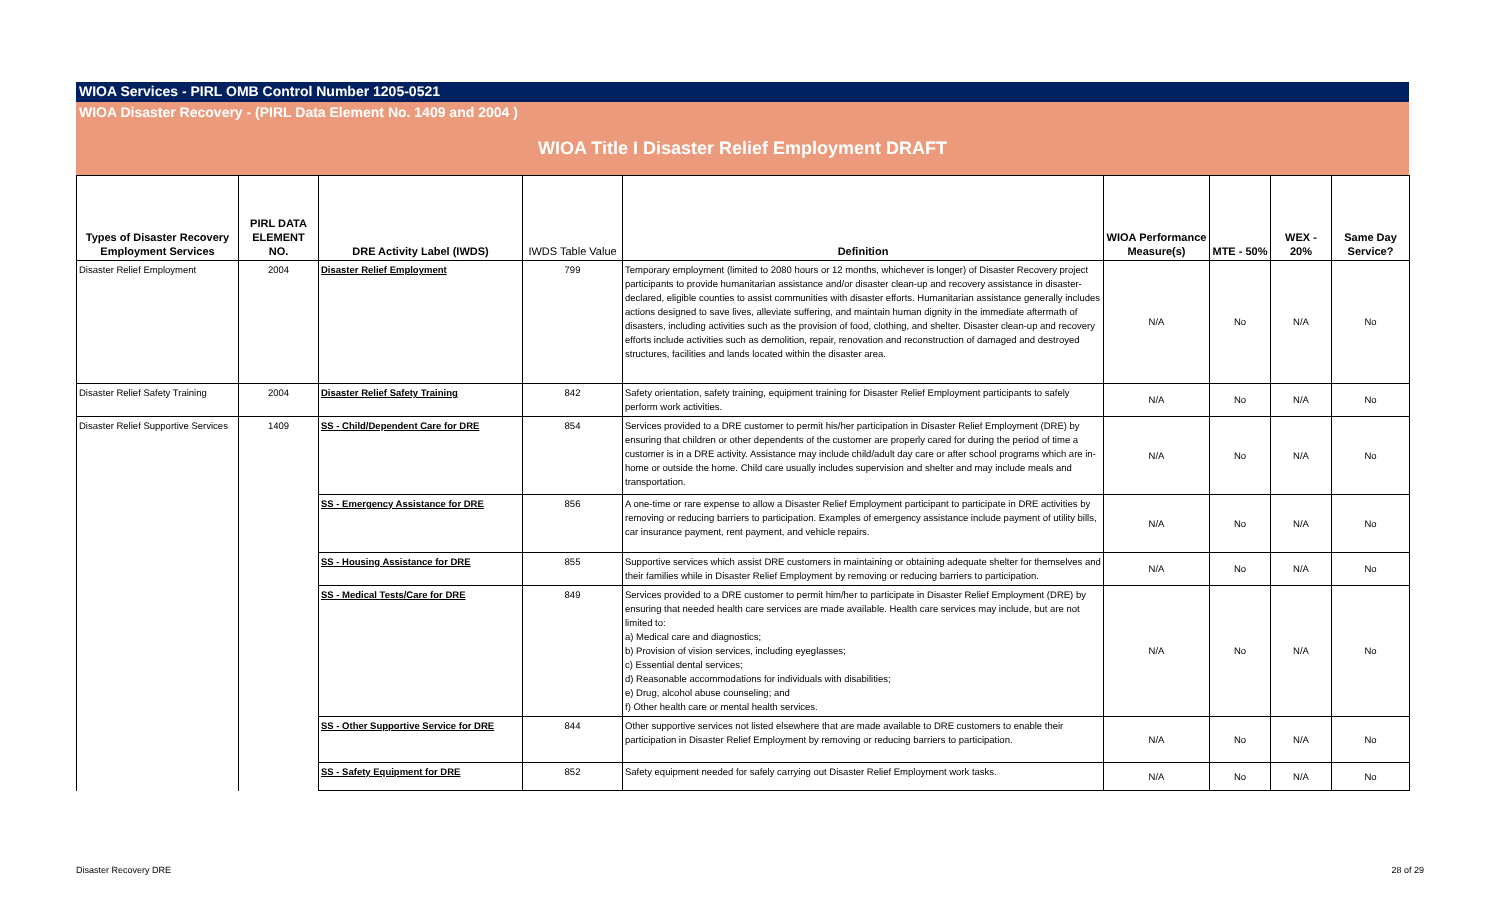WIOA Services - PIRL OMB Control Number 1205-0521
WIOA Disaster Recovery - (PIRL Data Element No. 1409 and 2004 )
WIOA Title I Disaster Relief Employment DRAFT
| Types of Disaster Recovery Employment Services | PIRL DATA ELEMENT NO. | DRE Activity Label (IWDS) | IWDS Table Value | Definition | WIOA Performance Measure(s) | MTE - 50% | WEX - 20% | Same Day Service? |
| --- | --- | --- | --- | --- | --- | --- | --- | --- |
| Disaster Relief Employment | 2004 | Disaster Relief Employment | 799 | Temporary employment (limited to 2080 hours or 12 months, whichever is longer) of Disaster Recovery project participants to provide humanitarian assistance and/or disaster clean-up and recovery assistance in disaster-declared, eligible counties to assist communities with disaster efforts. Humanitarian assistance generally includes actions designed to save lives, alleviate suffering, and maintain human dignity in the immediate aftermath of disasters, including activities such as the provision of food, clothing, and shelter. Disaster clean-up and recovery efforts include activities such as demolition, repair, renovation and reconstruction of damaged and destroyed structures, facilities and lands located within the disaster area. | N/A | No | N/A | No |
| Disaster Relief Safety Training | 2004 | Disaster Relief Safety Training | 842 | Safety orientation, safety training, equipment training for Disaster Relief Employment participants to safely perform work activities. | N/A | No | N/A | No |
| Disaster Relief Supportive Services | 1409 | SS - Child/Dependent Care for DRE | 854 | Services provided to a DRE customer to permit his/her participation in Disaster Relief Employment (DRE) by ensuring that children or other dependents of the customer are properly cared for during the period of time a customer is in a DRE activity. Assistance may include child/adult day care or after school programs which are in-home or outside the home. Child care usually includes supervision and shelter and may include meals and transportation. | N/A | No | N/A | No |
| | | SS - Emergency Assistance for DRE | 856 | A one-time or rare expense to allow a Disaster Relief Employment participant to participate in DRE activities by removing or reducing barriers to participation. Examples of emergency assistance include payment of utility bills, car insurance payment, rent payment, and vehicle repairs. | N/A | No | N/A | No |
| | | SS - Housing Assistance for DRE | 855 | Supportive services which assist DRE customers in maintaining or obtaining adequate shelter for themselves and their families while in Disaster Relief Employment by removing or reducing barriers to participation. | N/A | No | N/A | No |
| | | SS - Medical Tests/Care for DRE | 849 | Services provided to a DRE customer to permit him/her to participate in Disaster Relief Employment (DRE) by ensuring that needed health care services are made available. Health care services may include, but are not limited to: a) Medical care and diagnostics; b) Provision of vision services, including eyeglasses; c) Essential dental services; d) Reasonable accommodations for individuals with disabilities; e) Drug, alcohol abuse counseling; and f) Other health care or mental health services. | N/A | No | N/A | No |
| | | SS - Other Supportive Service for DRE | 844 | Other supportive services not listed elsewhere that are made available to DRE customers to enable their participation in Disaster Relief Employment by removing or reducing barriers to participation. | N/A | No | N/A | No |
| | | SS - Safety Equipment for DRE | 852 | Safety equipment needed for safely carrying out Disaster Relief Employment work tasks. | N/A | No | N/A | No |
Disaster Recovery DRE 28 of 29